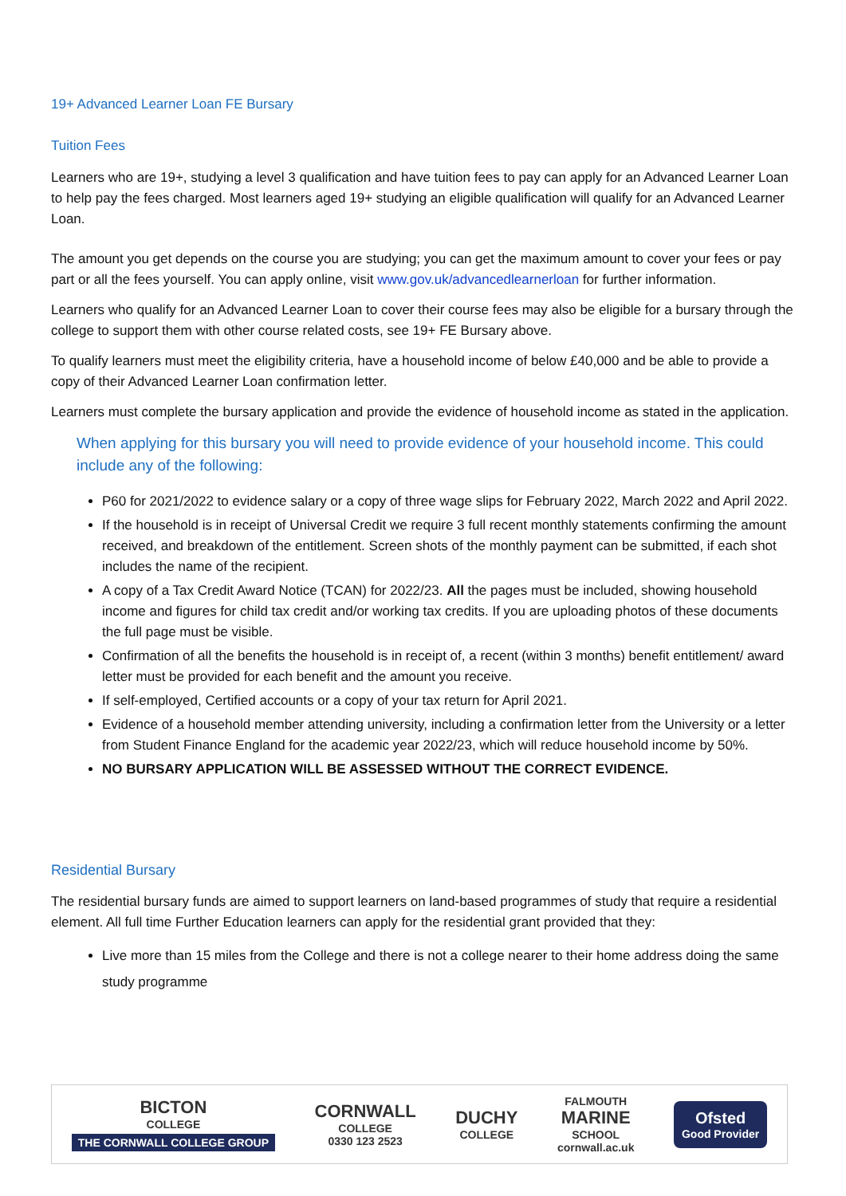19+ Advanced Learner Loan FE Bursary
Tuition Fees
Learners who are 19+, studying a level 3 qualification and have tuition fees to pay can apply for an Advanced Learner Loan to help pay the fees charged. Most learners aged 19+ studying an eligible qualification will qualify for an Advanced Learner Loan.
The amount you get depends on the course you are studying; you can get the maximum amount to cover your fees or pay part or all the fees yourself. You can apply online, visit www.gov.uk/advancedlearnerloan for further information.
Learners who qualify for an Advanced Learner Loan to cover their course fees may also be eligible for a bursary through the college to support them with other course related costs, see 19+ FE Bursary above.
To qualify learners must meet the eligibility criteria, have a household income of below £40,000 and be able to provide a copy of their Advanced Learner Loan confirmation letter.
Learners must complete the bursary application and provide the evidence of household income as stated in the application.
When applying for this bursary you will need to provide evidence of your household income. This could include any of the following:
P60 for 2021/2022 to evidence salary or a copy of three wage slips for February 2022, March 2022 and April 2022.
If the household is in receipt of Universal Credit we require 3 full recent monthly statements confirming the amount received, and breakdown of the entitlement. Screen shots of the monthly payment can be submitted, if each shot includes the name of the recipient.
A copy of a Tax Credit Award Notice (TCAN) for 2022/23. All the pages must be included, showing household income and figures for child tax credit and/or working tax credits. If you are uploading photos of these documents the full page must be visible.
Confirmation of all the benefits the household is in receipt of, a recent (within 3 months) benefit entitlement/ award letter must be provided for each benefit and the amount you receive.
If self-employed, Certified accounts or a copy of your tax return for April 2021.
Evidence of a household member attending university, including a confirmation letter from the University or a letter from Student Finance England for the academic year 2022/23, which will reduce household income by 50%.
NO BURSARY APPLICATION WILL BE ASSESSED WITHOUT THE CORRECT EVIDENCE.
Residential Bursary
The residential bursary funds are aimed to support learners on land-based programmes of study that require a residential element. All full time Further Education learners can apply for the residential grant provided that they:
Live more than 15 miles from the College and there is not a college nearer to their home address doing the same study programme
BICTON
COLLEGE
THE CORNWALL COLLEGE GROUP
CORNWALL
COLLEGE
0330 123 2523
DUCHY
COLLEGE
FALMOUTH
MARINE
SCHOOL
cornwall.ac.uk
Ofsted
Good Provider